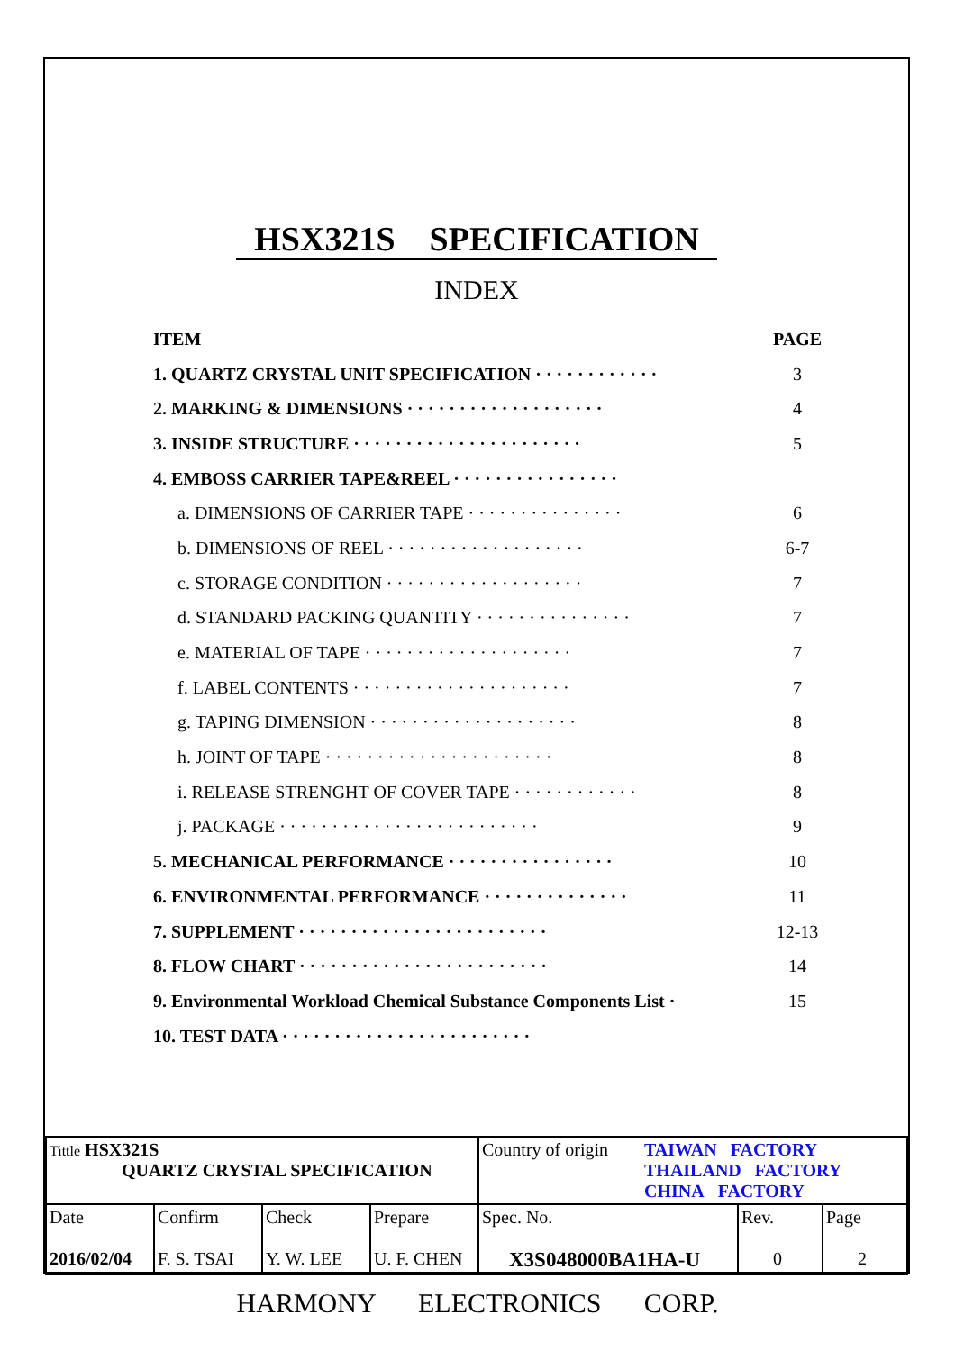HSX321S SPECIFICATION
INDEX
| ITEM | PAGE |
| 1. QUARTZ CRYSTAL UNIT SPECIFICATION · · · · · · · · · · · · | 3 |
| 2. MARKING & DIMENSIONS · · · · · · · · · · · · · · · · · · · | 4 |
| 3. INSIDE STRUCTURE · · · · · · · · · · · · · · · · · · · · · · | 5 |
| 4. EMBOSS CARRIER TAPE&REEL · · · · · · · · · · · · · · · · | |
| a. DIMENSIONS OF CARRIER TAPE · · · · · · · · · · · · · · · | 6 |
| b. DIMENSIONS OF REEL · · · · · · · · · · · · · · · · · · · | 6-7 |
| c. STORAGE CONDITION · · · · · · · · · · · · · · · · · · · | 7 |
| d. STANDARD PACKING QUANTITY · · · · · · · · · · · · · · · | 7 |
| e. MATERIAL OF TAPE · · · · · · · · · · · · · · · · · · · · | 7 |
| f. LABEL CONTENTS · · · · · · · · · · · · · · · · · · · · · | 7 |
| g. TAPING DIMENSION · · · · · · · · · · · · · · · · · · · · | 8 |
| h. JOINT OF TAPE · · · · · · · · · · · · · · · · · · · · · · | 8 |
| i. RELEASE STRENGHT OF COVER TAPE · · · · · · · · · · · · | 8 |
| j. PACKAGE · · · · · · · · · · · · · · · · · · · · · · · · · | 9 |
| 5. MECHANICAL PERFORMANCE · · · · · · · · · · · · · · · · | 10 |
| 6. ENVIRONMENTAL PERFORMANCE · · · · · · · · · · · · · · | 11 |
| 7. SUPPLEMENT · · · · · · · · · · · · · · · · · · · · · · · · | 12-13 |
| 8. FLOW CHART · · · · · · · · · · · · · · · · · · · · · · · · | 14 |
| 9. Environmental Workload Chemical Substance Components List · | 15 |
| 10. TEST DATA · · · · · · · · · · · · · · · · · · · · · · · · | |
| Tittle HSX321S QUARTZ CRYSTAL SPECIFICATION | | | | Country of origin TAIWAN FACTORY THAILAND FACTORY CHINA FACTORY | | |
| Date 2016/02/04 | Confirm F. S. TSAI | Check Y. W. LEE | Prepare U. F. CHEN | Spec. No. X3S048000BA1HA-U | Rev. 0 | Page 2 |
HARMONY ELECTRONICS CORP.